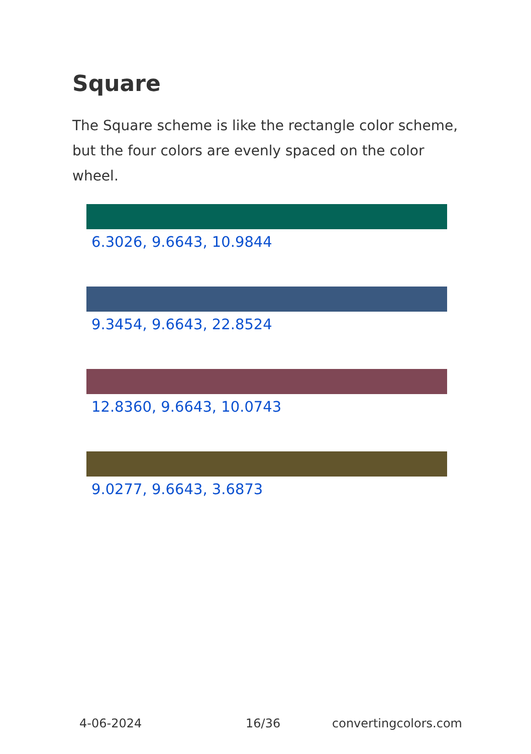Square
The Square scheme is like the rectangle color scheme, but the four colors are evenly spaced on the color wheel.
6.3026, 9.6643, 10.9844
9.3454, 9.6643, 22.8524
12.8360, 9.6643, 10.0743
9.0277, 9.6643, 3.6873
4-06-2024 16/36 convertingcolors.com